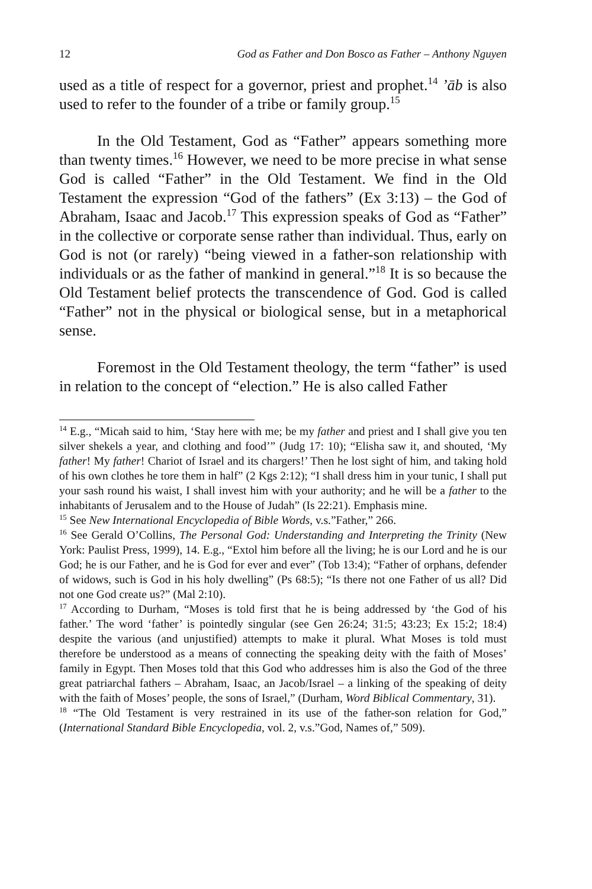12 God as Father and Don Bosco as Father – Anthony Nguyen
used as a title of respect for a governor, priest and prophet.<sup>14</sup> ’āb is also used to refer to the founder of a tribe or family group.<sup>15</sup>
In the Old Testament, God as “Father” appears something more than twenty times.<sup>16</sup> However, we need to be more precise in what sense God is called “Father” in the Old Testament. We find in the Old Testament the expression “God of the fathers” (Ex 3:13) – the God of Abraham, Isaac and Jacob.<sup>17</sup> This expression speaks of God as “Father” in the collective or corporate sense rather than individual. Thus, early on God is not (or rarely) “being viewed in a father-son relationship with individuals or as the father of mankind in general.”<sup>18</sup> It is so because the Old Testament belief protects the transcendence of God. God is called “Father” not in the physical or biological sense, but in a metaphorical sense.
Foremost in the Old Testament theology, the term “father” is used in relation to the concept of “election.” He is also called Father
<sup>14</sup> E.g., “Micah said to him, ‘Stay here with me; be my father and priest and I shall give you ten silver shekels a year, and clothing and food’” (Judg 17: 10); “Elisha saw it, and shouted, ‘My father! My father! Chariot of Israel and its chargers!’ Then he lost sight of him, and taking hold of his own clothes he tore them in half” (2 Kgs 2:12); “I shall dress him in your tunic, I shall put your sash round his waist, I shall invest him with your authority; and he will be a father to the inhabitants of Jerusalem and to the House of Judah” (Is 22:21). Emphasis mine.
<sup>15</sup> See New International Encyclopedia of Bible Words, v.s.”Father,” 266.
<sup>16</sup> See Gerald O’Collins, The Personal God: Understanding and Interpreting the Trinity (New York: Paulist Press, 1999), 14. E.g., “Extol him before all the living; he is our Lord and he is our God; he is our Father, and he is God for ever and ever” (Tob 13:4); “Father of orphans, defender of widows, such is God in his holy dwelling” (Ps 68:5); “Is there not one Father of us all? Did not one God create us?” (Mal 2:10).
<sup>17</sup> According to Durham, “Moses is told first that he is being addressed by ‘the God of his father.’ The word ‘father’ is pointedly singular (see Gen 26:24; 31:5; 43:23; Ex 15:2; 18:4) despite the various (and unjustified) attempts to make it plural. What Moses is told must therefore be understood as a means of connecting the speaking deity with the faith of Moses’ family in Egypt. Then Moses told that this God who addresses him is also the God of the three great patriarchal fathers – Abraham, Isaac, an Jacob/Israel – a linking of the speaking of deity with the faith of Moses’ people, the sons of Israel,” (Durham, Word Biblical Commentary, 31).
<sup>18</sup> “The Old Testament is very restrained in its use of the father-son relation for God,” (International Standard Bible Encyclopedia, vol. 2, v.s.”God, Names of,” 509).